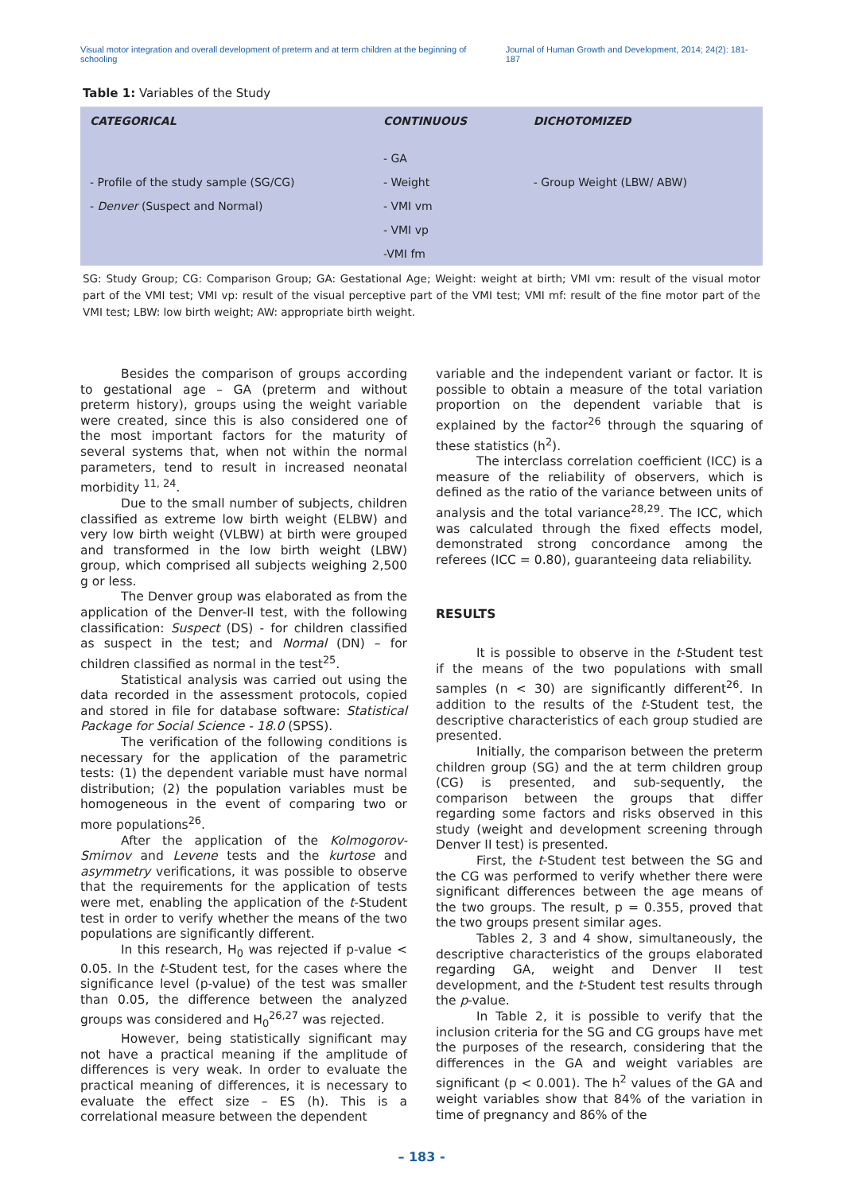Visual motor integration and overall development of preterm and at term children at the beginning of schooling Journal of Human Growth and Development, 2014; 24(2): 181-187
Table 1: Variables of the Study
| CATEGORICAL | CONTINUOUS | DICHOTOMIZED |
| --- | --- | --- |
| | - GA | |
| - Profile of the study sample (SG/CG) | - Weight | - Group Weight (LBW/ ABW) |
| - Denver (Suspect and Normal) | - VMI vm | |
| | - VMI vp | |
| | -VMI fm | |
SG: Study Group; CG: Comparison Group; GA: Gestational Age; Weight: weight at birth; VMI vm: result of the visual motor part of the VMI test; VMI vp: result of the visual perceptive part of the VMI test; VMI mf: result of the fine motor part of the VMI test; LBW: low birth weight; AW: appropriate birth weight.
Besides the comparison of groups according to gestational age – GA (preterm and without preterm history), groups using the weight variable were created, since this is also considered one of the most important factors for the maturity of several systems that, when not within the normal parameters, tend to result in increased neonatal morbidity <sup>11, 24</sup>.
Due to the small number of subjects, children classified as extreme low birth weight (ELBW) and very low birth weight (VLBW) at birth were grouped and transformed in the low birth weight (LBW) group, which comprised all subjects weighing 2,500 g or less.
The Denver group was elaborated as from the application of the Denver-II test, with the following classification: Suspect (DS) - for children classified as suspect in the test; and Normal (DN) – for children classified as normal in the test<sup>25</sup>.
Statistical analysis was carried out using the data recorded in the assessment protocols, copied and stored in file for database software: Statistical Package for Social Science - 18.0 (SPSS).
The verification of the following conditions is necessary for the application of the parametric tests: (1) the dependent variable must have normal distribution; (2) the population variables must be homogeneous in the event of comparing two or more populations<sup>26</sup>.
After the application of the Kolmogorov-Smirnov and Levene tests and the kurtose and asymmetry verifications, it was possible to observe that the requirements for the application of tests were met, enabling the application of the t-Student test in order to verify whether the means of the two populations are significantly different.
In this research, H<sub>0</sub> was rejected if p-value < 0.05. In the t-Student test, for the cases where the significance level (p-value) of the test was smaller than 0.05, the difference between the analyzed groups was considered and H<sub>0</sub><sup>26,27</sup> was rejected.
However, being statistically significant may not have a practical meaning if the amplitude of differences is very weak. In order to evaluate the practical meaning of differences, it is necessary to evaluate the effect size – ES (h). This is a correlational measure between the dependent
variable and the independent variant or factor. It is possible to obtain a measure of the total variation proportion on the dependent variable that is explained by the factor<sup>26</sup> through the squaring of these statistics (h<sup>2</sup>).
The interclass correlation coefficient (ICC) is a measure of the reliability of observers, which is defined as the ratio of the variance between units of analysis and the total variance<sup>28,29</sup>. The ICC, which was calculated through the fixed effects model, demonstrated strong concordance among the referees (ICC = 0.80), guaranteeing data reliability.
RESULTS
It is possible to observe in the t-Student test if the means of the two populations with small samples (n < 30) are significantly different<sup>26</sup>. In addition to the results of the t-Student test, the descriptive characteristics of each group studied are presented.
Initially, the comparison between the preterm children group (SG) and the at term children group (CG) is presented, and sub-sequently, the comparison between the groups that differ regarding some factors and risks observed in this study (weight and development screening through Denver II test) is presented.
First, the t-Student test between the SG and the CG was performed to verify whether there were significant differences between the age means of the two groups. The result, p = 0.355, proved that the two groups present similar ages.
Tables 2, 3 and 4 show, simultaneously, the descriptive characteristics of the groups elaborated regarding GA, weight and Denver II test development, and the t-Student test results through the p-value.
In Table 2, it is possible to verify that the inclusion criteria for the SG and CG groups have met the purposes of the research, considering that the differences in the GA and weight variables are significant (p < 0.001). The h<sup>2</sup> values of the GA and weight variables show that 84% of the variation in time of pregnancy and 86% of the
– 183 -